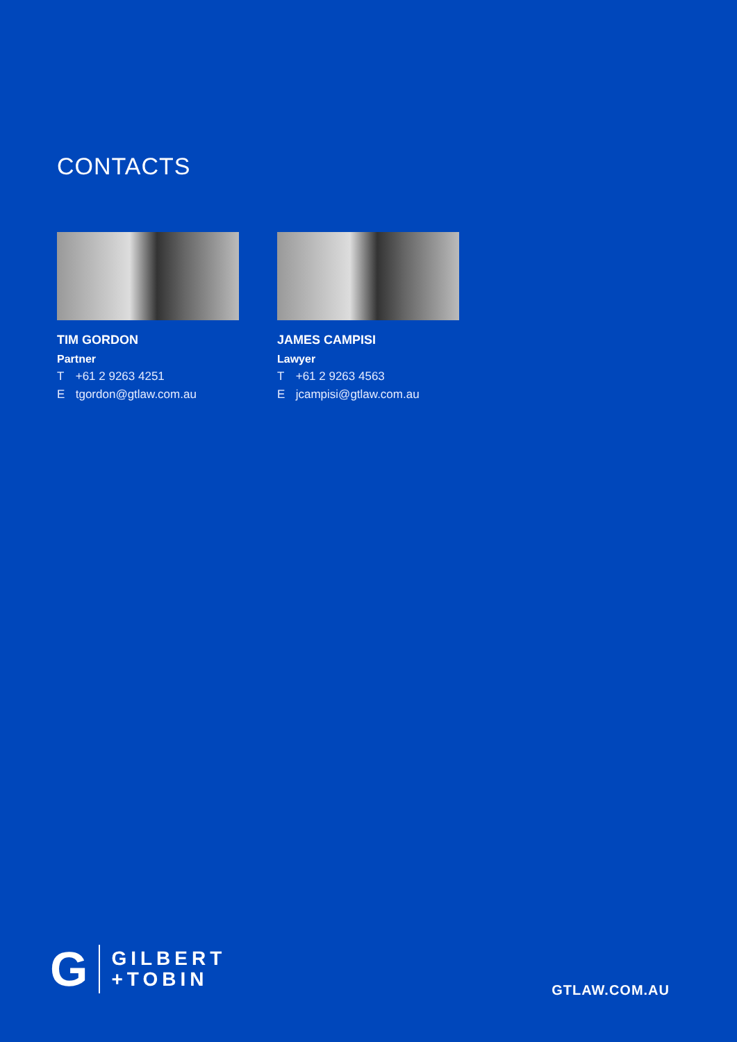CONTACTS
TIM GORDON
Partner
T +61 2 9263 4251
E tgordon@gtlaw.com.au
JAMES CAMPISI
Lawyer
T +61 2 9263 4563
E jcampisi@gtlaw.com.au
G
GILBERT
+TOBIN
GTLAW.COM.AU